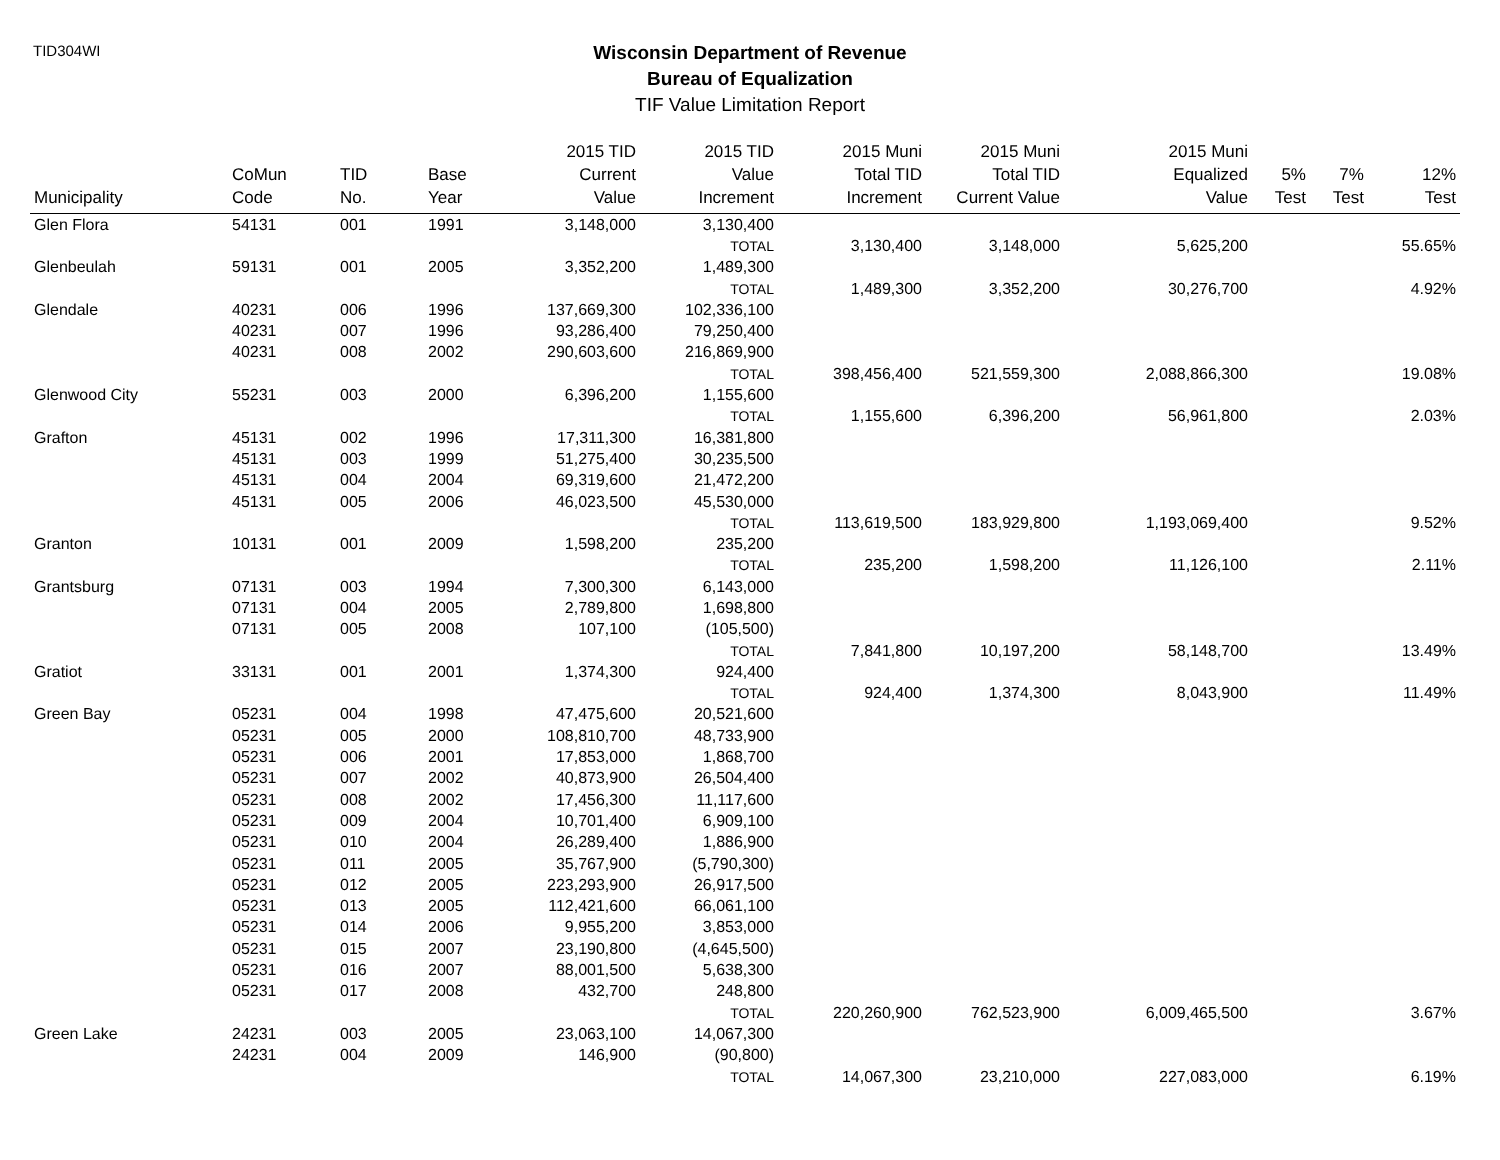TID304WI
Wisconsin Department of Revenue
Bureau of Equalization
TIF Value Limitation Report
| Municipality | CoMun Code | TID No. | Base Year | 2015 TID Current Value | 2015 TID Value Increment | 2015 Muni Total TID Increment | 2015 Muni Total TID Current Value | 2015 Muni Equalized Value | 5% Test | 7% Test | 12% Test |
| --- | --- | --- | --- | --- | --- | --- | --- | --- | --- | --- | --- |
| Glen Flora | 54131 | 001 | 1991 | 3,148,000 | 3,130,400 | | | | | | |
| | | | | | TOTAL | 3,130,400 | 3,148,000 | 5,625,200 | | | 55.65% |
| Glenbeulah | 59131 | 001 | 2005 | 3,352,200 | 1,489,300 | | | | | | |
| | | | | | TOTAL | 1,489,300 | 3,352,200 | 30,276,700 | | | 4.92% |
| Glendale | 40231 | 006 | 1996 | 137,669,300 | 102,336,100 | | | | | | |
| | 40231 | 007 | 1996 | 93,286,400 | 79,250,400 | | | | | | |
| | 40231 | 008 | 2002 | 290,603,600 | 216,869,900 | | | | | | |
| | | | | | TOTAL | 398,456,400 | 521,559,300 | 2,088,866,300 | | | 19.08% |
| Glenwood City | 55231 | 003 | 2000 | 6,396,200 | 1,155,600 | | | | | | |
| | | | | | TOTAL | 1,155,600 | 6,396,200 | 56,961,800 | | | 2.03% |
| Grafton | 45131 | 002 | 1996 | 17,311,300 | 16,381,800 | | | | | | |
| | 45131 | 003 | 1999 | 51,275,400 | 30,235,500 | | | | | | |
| | 45131 | 004 | 2004 | 69,319,600 | 21,472,200 | | | | | | |
| | 45131 | 005 | 2006 | 46,023,500 | 45,530,000 | | | | | | |
| | | | | | TOTAL | 113,619,500 | 183,929,800 | 1,193,069,400 | | | 9.52% |
| Granton | 10131 | 001 | 2009 | 1,598,200 | 235,200 | | | | | | |
| | | | | | TOTAL | 235,200 | 1,598,200 | 11,126,100 | | | 2.11% |
| Grantsburg | 07131 | 003 | 1994 | 7,300,300 | 6,143,000 | | | | | | |
| | 07131 | 004 | 2005 | 2,789,800 | 1,698,800 | | | | | | |
| | 07131 | 005 | 2008 | 107,100 | (105,500) | | | | | | |
| | | | | | TOTAL | 7,841,800 | 10,197,200 | 58,148,700 | | | 13.49% |
| Gratiot | 33131 | 001 | 2001 | 1,374,300 | 924,400 | | | | | | |
| | | | | | TOTAL | 924,400 | 1,374,300 | 8,043,900 | | | 11.49% |
| Green Bay | 05231 | 004 | 1998 | 47,475,600 | 20,521,600 | | | | | | |
| | 05231 | 005 | 2000 | 108,810,700 | 48,733,900 | | | | | | |
| | 05231 | 006 | 2001 | 17,853,000 | 1,868,700 | | | | | | |
| | 05231 | 007 | 2002 | 40,873,900 | 26,504,400 | | | | | | |
| | 05231 | 008 | 2002 | 17,456,300 | 11,117,600 | | | | | | |
| | 05231 | 009 | 2004 | 10,701,400 | 6,909,100 | | | | | | |
| | 05231 | 010 | 2004 | 26,289,400 | 1,886,900 | | | | | | |
| | 05231 | 011 | 2005 | 35,767,900 | (5,790,300) | | | | | | |
| | 05231 | 012 | 2005 | 223,293,900 | 26,917,500 | | | | | | |
| | 05231 | 013 | 2005 | 112,421,600 | 66,061,100 | | | | | | |
| | 05231 | 014 | 2006 | 9,955,200 | 3,853,000 | | | | | | |
| | 05231 | 015 | 2007 | 23,190,800 | (4,645,500) | | | | | | |
| | 05231 | 016 | 2007 | 88,001,500 | 5,638,300 | | | | | | |
| | 05231 | 017 | 2008 | 432,700 | 248,800 | | | | | | |
| | | | | | TOTAL | 220,260,900 | 762,523,900 | 6,009,465,500 | | | 3.67% |
| Green Lake | 24231 | 003 | 2005 | 23,063,100 | 14,067,300 | | | | | | |
| | 24231 | 004 | 2009 | 146,900 | (90,800) | | | | | | |
| | | | | | TOTAL | 14,067,300 | 23,210,000 | 227,083,000 | | | 6.19% |